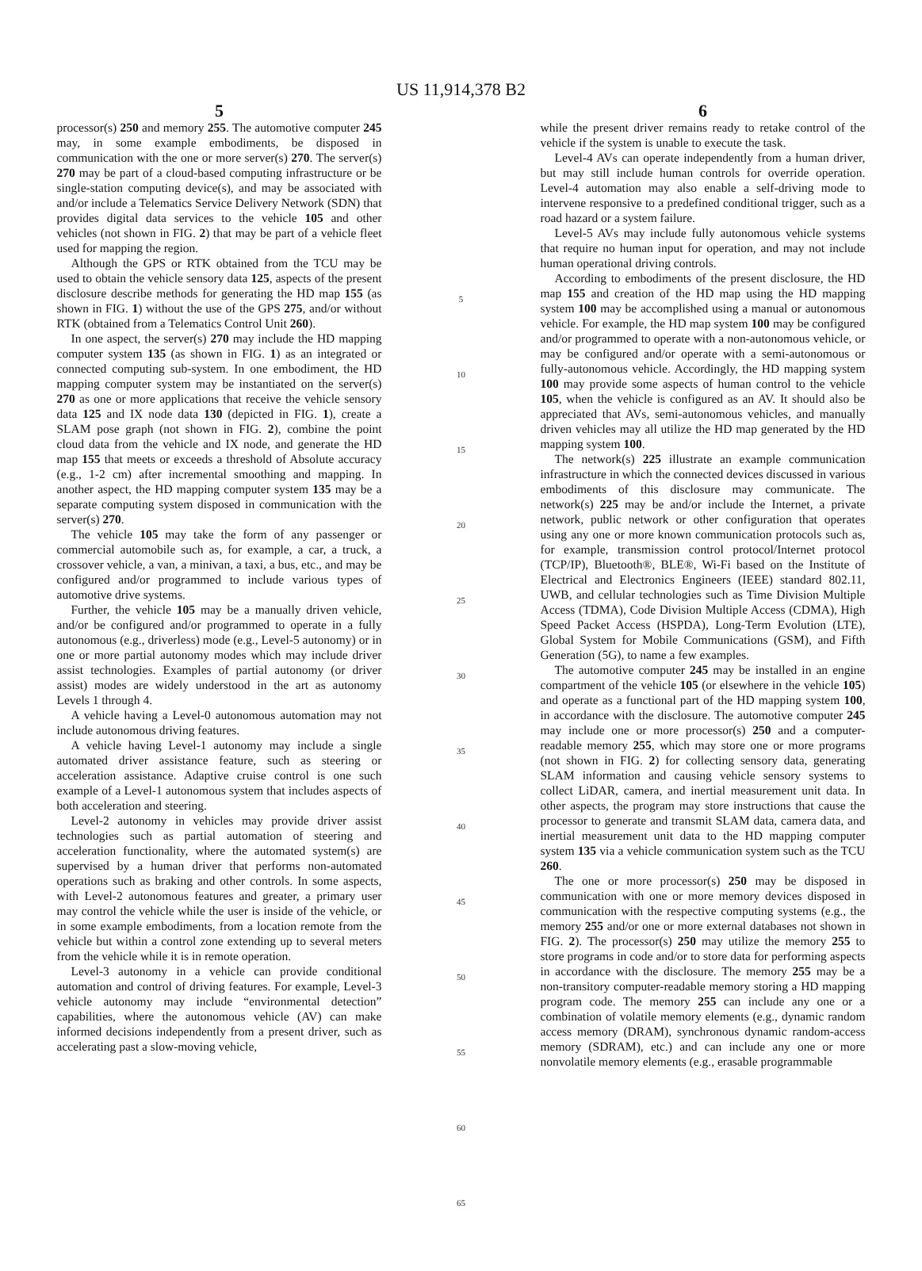US 11,914,378 B2
5
processor(s) 250 and memory 255. The automotive computer 245 may, in some example embodiments, be disposed in communication with the one or more server(s) 270. The server(s) 270 may be part of a cloud-based computing infrastructure or be single-station computing device(s), and may be associated with and/or include a Telematics Service Delivery Network (SDN) that provides digital data services to the vehicle 105 and other vehicles (not shown in FIG. 2) that may be part of a vehicle fleet used for mapping the region.
Although the GPS or RTK obtained from the TCU may be used to obtain the vehicle sensory data 125, aspects of the present disclosure describe methods for generating the HD map 155 (as shown in FIG. 1) without the use of the GPS 275, and/or without RTK (obtained from a Telematics Control Unit 260).
In one aspect, the server(s) 270 may include the HD mapping computer system 135 (as shown in FIG. 1) as an integrated or connected computing sub-system. In one embodiment, the HD mapping computer system may be instantiated on the server(s) 270 as one or more applications that receive the vehicle sensory data 125 and IX node data 130 (depicted in FIG. 1), create a SLAM pose graph (not shown in FIG. 2), combine the point cloud data from the vehicle and IX node, and generate the HD map 155 that meets or exceeds a threshold of Absolute accuracy (e.g., 1-2 cm) after incremental smoothing and mapping. In another aspect, the HD mapping computer system 135 may be a separate computing system disposed in communication with the server(s) 270.
The vehicle 105 may take the form of any passenger or commercial automobile such as, for example, a car, a truck, a crossover vehicle, a van, a minivan, a taxi, a bus, etc., and may be configured and/or programmed to include various types of automotive drive systems.
Further, the vehicle 105 may be a manually driven vehicle, and/or be configured and/or programmed to operate in a fully autonomous (e.g., driverless) mode (e.g., Level-5 autonomy) or in one or more partial autonomy modes which may include driver assist technologies. Examples of partial autonomy (or driver assist) modes are widely understood in the art as autonomy Levels 1 through 4.
A vehicle having a Level-0 autonomous automation may not include autonomous driving features.
A vehicle having Level-1 autonomy may include a single automated driver assistance feature, such as steering or acceleration assistance. Adaptive cruise control is one such example of a Level-1 autonomous system that includes aspects of both acceleration and steering.
Level-2 autonomy in vehicles may provide driver assist technologies such as partial automation of steering and acceleration functionality, where the automated system(s) are supervised by a human driver that performs non-automated operations such as braking and other controls. In some aspects, with Level-2 autonomous features and greater, a primary user may control the vehicle while the user is inside of the vehicle, or in some example embodiments, from a location remote from the vehicle but within a control zone extending up to several meters from the vehicle while it is in remote operation.
Level-3 autonomy in a vehicle can provide conditional automation and control of driving features. For example, Level-3 vehicle autonomy may include “environmental detection” capabilities, where the autonomous vehicle (AV) can make informed decisions independently from a present driver, such as accelerating past a slow-moving vehicle,
5
10
15
20
25
30
35
40
45
50
55
60
65
6
while the present driver remains ready to retake control of the vehicle if the system is unable to execute the task.
Level-4 AVs can operate independently from a human driver, but may still include human controls for override operation. Level-4 automation may also enable a self-driving mode to intervene responsive to a predefined conditional trigger, such as a road hazard or a system failure.
Level-5 AVs may include fully autonomous vehicle systems that require no human input for operation, and may not include human operational driving controls.
According to embodiments of the present disclosure, the HD map 155 and creation of the HD map using the HD mapping system 100 may be accomplished using a manual or autonomous vehicle. For example, the HD map system 100 may be configured and/or programmed to operate with a non-autonomous vehicle, or may be configured and/or operate with a semi-autonomous or fully-autonomous vehicle. Accordingly, the HD mapping system 100 may provide some aspects of human control to the vehicle 105, when the vehicle is configured as an AV. It should also be appreciated that AVs, semi-autonomous vehicles, and manually driven vehicles may all utilize the HD map generated by the HD mapping system 100.
The network(s) 225 illustrate an example communication infrastructure in which the connected devices discussed in various embodiments of this disclosure may communicate. The network(s) 225 may be and/or include the Internet, a private network, public network or other configuration that operates using any one or more known communication protocols such as, for example, transmission control protocol/Internet protocol (TCP/IP), Bluetooth®, BLE®, Wi-Fi based on the Institute of Electrical and Electronics Engineers (IEEE) standard 802.11, UWB, and cellular technologies such as Time Division Multiple Access (TDMA), Code Division Multiple Access (CDMA), High Speed Packet Access (HSPDA), Long-Term Evolution (LTE), Global System for Mobile Communications (GSM), and Fifth Generation (5G), to name a few examples.
The automotive computer 245 may be installed in an engine compartment of the vehicle 105 (or elsewhere in the vehicle 105) and operate as a functional part of the HD mapping system 100, in accordance with the disclosure. The automotive computer 245 may include one or more processor(s) 250 and a computer-readable memory 255, which may store one or more programs (not shown in FIG. 2) for collecting sensory data, generating SLAM information and causing vehicle sensory systems to collect LiDAR, camera, and inertial measurement unit data. In other aspects, the program may store instructions that cause the processor to generate and transmit SLAM data, camera data, and inertial measurement unit data to the HD mapping computer system 135 via a vehicle communication system such as the TCU 260.
The one or more processor(s) 250 may be disposed in communication with one or more memory devices disposed in communication with the respective computing systems (e.g., the memory 255 and/or one or more external databases not shown in FIG. 2). The processor(s) 250 may utilize the memory 255 to store programs in code and/or to store data for performing aspects in accordance with the disclosure. The memory 255 may be a non-transitory computer-readable memory storing a HD mapping program code. The memory 255 can include any one or a combination of volatile memory elements (e.g., dynamic random access memory (DRAM), synchronous dynamic random-access memory (SDRAM), etc.) and can include any one or more nonvolatile memory elements (e.g., erasable programmable